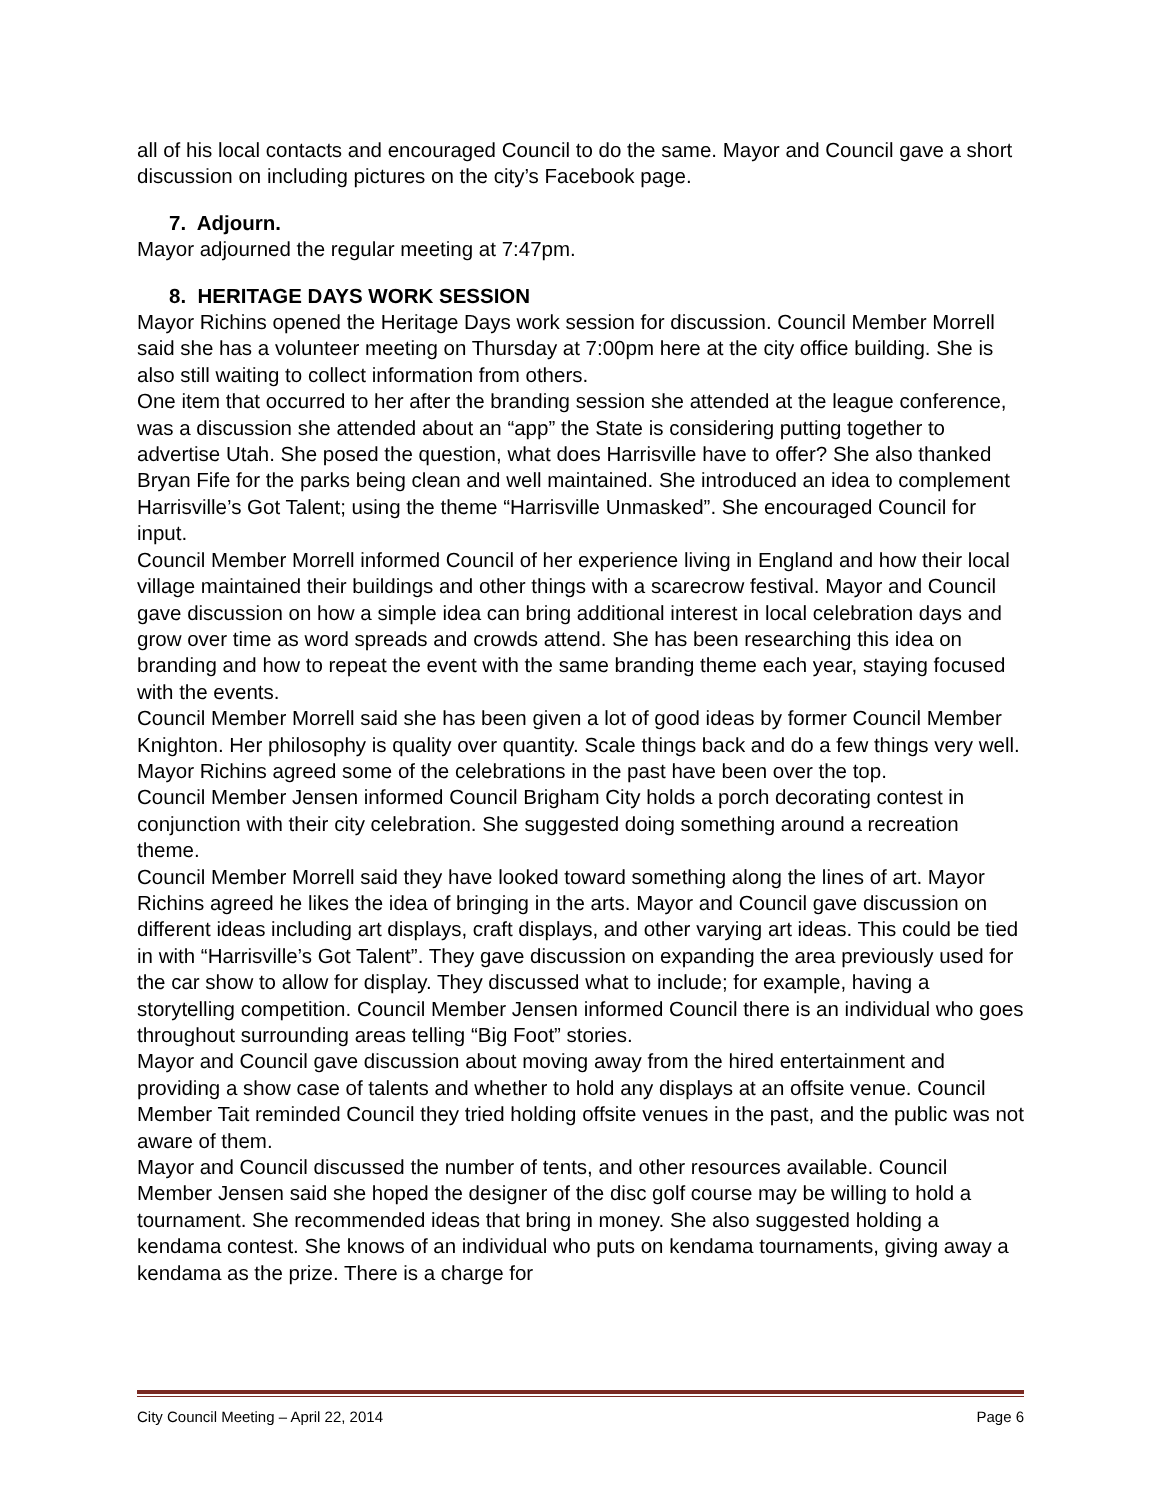all of his local contacts and encouraged Council to do the same. Mayor and Council gave a short discussion on including pictures on the city’s Facebook page.
7. Adjourn.
Mayor adjourned the regular meeting at 7:47pm.
8. HERITAGE DAYS WORK SESSION
Mayor Richins opened the Heritage Days work session for discussion. Council Member Morrell said she has a volunteer meeting on Thursday at 7:00pm here at the city office building. She is also still waiting to collect information from others.
One item that occurred to her after the branding session she attended at the league conference, was a discussion she attended about an “app” the State is considering putting together to advertise Utah. She posed the question, what does Harrisville have to offer? She also thanked Bryan Fife for the parks being clean and well maintained. She introduced an idea to complement Harrisville’s Got Talent; using the theme “Harrisville Unmasked”. She encouraged Council for input.
Council Member Morrell informed Council of her experience living in England and how their local village maintained their buildings and other things with a scarecrow festival. Mayor and Council gave discussion on how a simple idea can bring additional interest in local celebration days and grow over time as word spreads and crowds attend. She has been researching this idea on branding and how to repeat the event with the same branding theme each year, staying focused with the events.
Council Member Morrell said she has been given a lot of good ideas by former Council Member Knighton. Her philosophy is quality over quantity. Scale things back and do a few things very well. Mayor Richins agreed some of the celebrations in the past have been over the top.
Council Member Jensen informed Council Brigham City holds a porch decorating contest in conjunction with their city celebration. She suggested doing something around a recreation theme.
Council Member Morrell said they have looked toward something along the lines of art. Mayor Richins agreed he likes the idea of bringing in the arts. Mayor and Council gave discussion on different ideas including art displays, craft displays, and other varying art ideas. This could be tied in with “Harrisville’s Got Talent”. They gave discussion on expanding the area previously used for the car show to allow for display. They discussed what to include; for example, having a storytelling competition. Council Member Jensen informed Council there is an individual who goes throughout surrounding areas telling “Big Foot” stories.
Mayor and Council gave discussion about moving away from the hired entertainment and providing a show case of talents and whether to hold any displays at an offsite venue. Council Member Tait reminded Council they tried holding offsite venues in the past, and the public was not aware of them.
Mayor and Council discussed the number of tents, and other resources available. Council Member Jensen said she hoped the designer of the disc golf course may be willing to hold a tournament. She recommended ideas that bring in money. She also suggested holding a kendama contest. She knows of an individual who puts on kendama tournaments, giving away a kendama as the prize. There is a charge for
City Council Meeting – April 22, 2014 Page 6